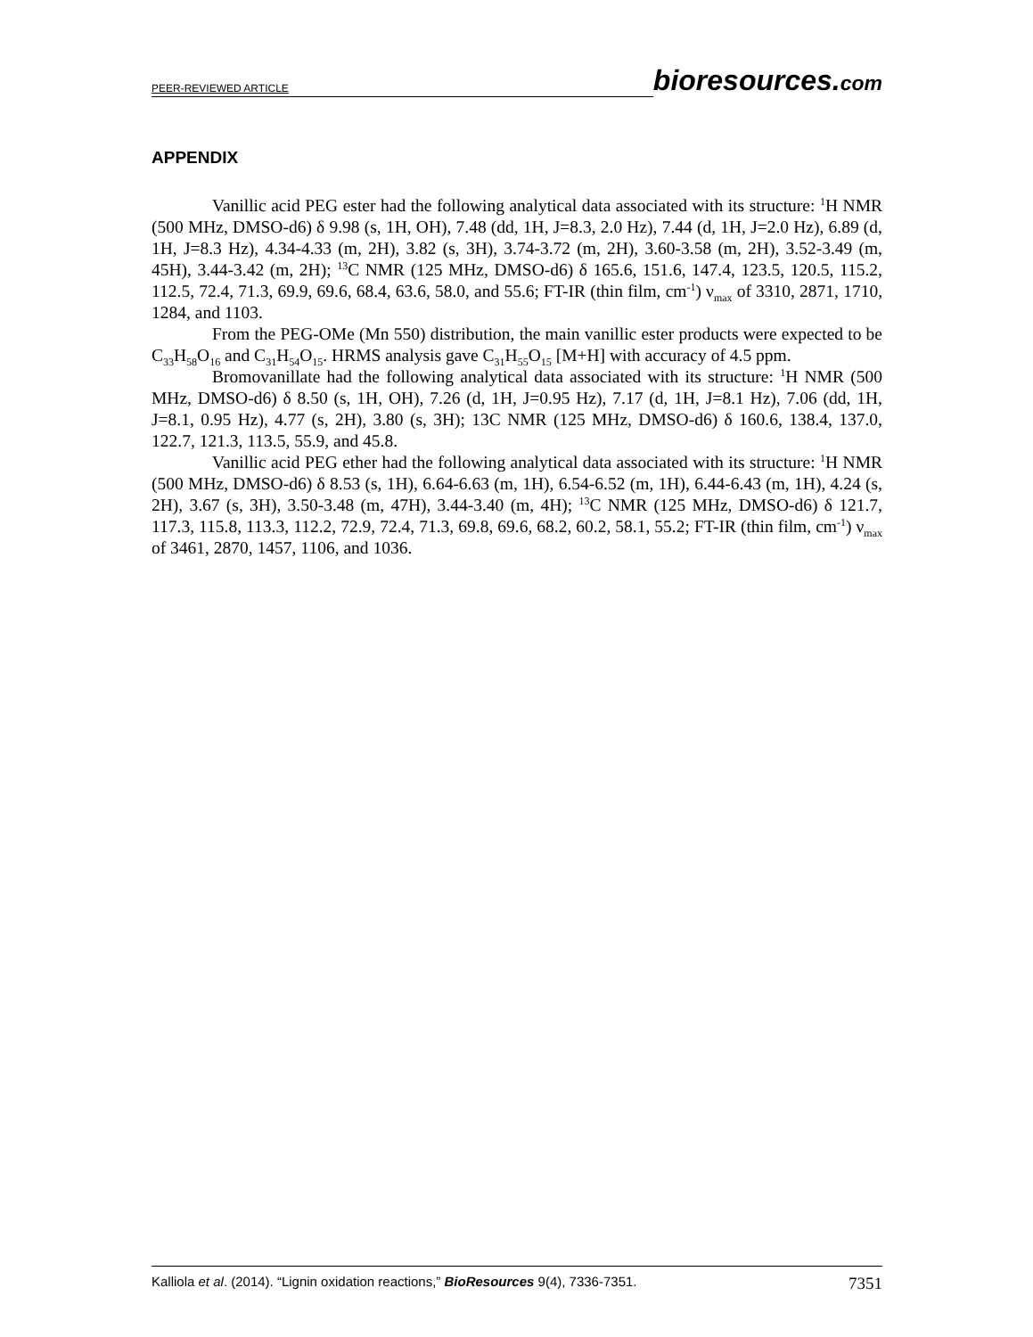PEER-REVIEWED ARTICLE bioresources.com
APPENDIX
Vanillic acid PEG ester had the following analytical data associated with its structure: <sup>1</sup>H NMR (500 MHz, DMSO-d6) δ 9.98 (s, 1H, OH), 7.48 (dd, 1H, J=8.3, 2.0 Hz), 7.44 (d, 1H, J=2.0 Hz), 6.89 (d, 1H, J=8.3 Hz), 4.34-4.33 (m, 2H), 3.82 (s, 3H), 3.74-3.72 (m, 2H), 3.60-3.58 (m, 2H), 3.52-3.49 (m, 45H), 3.44-3.42 (m, 2H); <sup>13</sup>C NMR (125 MHz, DMSO-d6) δ 165.6, 151.6, 147.4, 123.5, 120.5, 115.2, 112.5, 72.4, 71.3, 69.9, 69.6, 68.4, 63.6, 58.0, and 55.6; FT-IR (thin film, cm<sup>-1</sup>) ν<sub>max</sub> of 3310, 2871, 1710, 1284, and 1103.
From the PEG-OMe (Mn 550) distribution, the main vanillic ester products were expected to be C<sub>33</sub>H<sub>58</sub>O<sub>16</sub> and C<sub>31</sub>H<sub>54</sub>O<sub>15</sub>. HRMS analysis gave C<sub>31</sub>H<sub>55</sub>O<sub>15</sub> [M+H] with accuracy of 4.5 ppm.
Bromovanillate had the following analytical data associated with its structure: <sup>1</sup>H NMR (500 MHz, DMSO-d6) δ 8.50 (s, 1H, OH), 7.26 (d, 1H, J=0.95 Hz), 7.17 (d, 1H, J=8.1 Hz), 7.06 (dd, 1H, J=8.1, 0.95 Hz), 4.77 (s, 2H), 3.80 (s, 3H); 13C NMR (125 MHz, DMSO-d6) δ 160.6, 138.4, 137.0, 122.7, 121.3, 113.5, 55.9, and 45.8.
Vanillic acid PEG ether had the following analytical data associated with its structure: <sup>1</sup>H NMR (500 MHz, DMSO-d6) δ 8.53 (s, 1H), 6.64-6.63 (m, 1H), 6.54-6.52 (m, 1H), 6.44-6.43 (m, 1H), 4.24 (s, 2H), 3.67 (s, 3H), 3.50-3.48 (m, 47H), 3.44-3.40 (m, 4H); <sup>13</sup>C NMR (125 MHz, DMSO-d6) δ 121.7, 117.3, 115.8, 113.3, 112.2, 72.9, 72.4, 71.3, 69.8, 69.6, 68.2, 60.2, 58.1, 55.2; FT-IR (thin film, cm<sup>-1</sup>) ν<sub>max</sub> of 3461, 2870, 1457, 1106, and 1036.
Kalliola et al. (2014). “Lignin oxidation reactions,” BioResources 9(4), 7336-7351. 7351